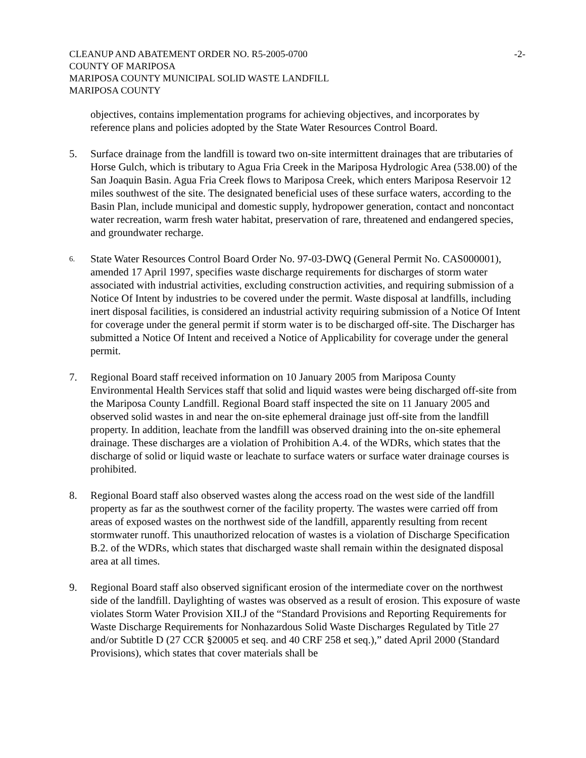CLEANUP AND ABATEMENT ORDER NO. R5-2005-0700
COUNTY OF MARIPOSA
MARIPOSA COUNTY MUNICIPAL SOLID WASTE LANDFILL
MARIPOSA COUNTY
-2-
objectives, contains implementation programs for achieving objectives, and incorporates by reference plans and policies adopted by the State Water Resources Control Board.
5. Surface drainage from the landfill is toward two on-site intermittent drainages that are tributaries of Horse Gulch, which is tributary to Agua Fria Creek in the Mariposa Hydrologic Area (538.00) of the San Joaquin Basin. Agua Fria Creek flows to Mariposa Creek, which enters Mariposa Reservoir 12 miles southwest of the site. The designated beneficial uses of these surface waters, according to the Basin Plan, include municipal and domestic supply, hydropower generation, contact and noncontact water recreation, warm fresh water habitat, preservation of rare, threatened and endangered species, and groundwater recharge.
6.
State Water Resources Control Board Order No. 97-03-DWQ (General Permit No. CAS000001), amended 17 April 1997, specifies waste discharge requirements for discharges of storm water associated with industrial activities, excluding construction activities, and requiring submission of a Notice Of Intent by industries to be covered under the permit. Waste disposal at landfills, including inert disposal facilities, is considered an industrial activity requiring submission of a Notice Of Intent for coverage under the general permit if storm water is to be discharged off-site. The Discharger has submitted a Notice Of Intent and received a Notice of Applicability for coverage under the general permit.
7. Regional Board staff received information on 10 January 2005 from Mariposa County Environmental Health Services staff that solid and liquid wastes were being discharged off-site from the Mariposa County Landfill. Regional Board staff inspected the site on 11 January 2005 and observed solid wastes in and near the on-site ephemeral drainage just off-site from the landfill property. In addition, leachate from the landfill was observed draining into the on-site ephemeral drainage. These discharges are a violation of Prohibition A.4. of the WDRs, which states that the discharge of solid or liquid waste or leachate to surface waters or surface water drainage courses is prohibited.
8. Regional Board staff also observed wastes along the access road on the west side of the landfill property as far as the southwest corner of the facility property. The wastes were carried off from areas of exposed wastes on the northwest side of the landfill, apparently resulting from recent stormwater runoff. This unauthorized relocation of wastes is a violation of Discharge Specification B.2. of the WDRs, which states that discharged waste shall remain within the designated disposal area at all times.
9. Regional Board staff also observed significant erosion of the intermediate cover on the northwest side of the landfill. Daylighting of wastes was observed as a result of erosion. This exposure of waste violates Storm Water Provision XII.J of the “Standard Provisions and Reporting Requirements for Waste Discharge Requirements for Nonhazardous Solid Waste Discharges Regulated by Title 27 and/or Subtitle D (27 CCR §20005 et seq. and 40 CRF 258 et seq.),” dated April 2000 (Standard Provisions), which states that cover materials shall be